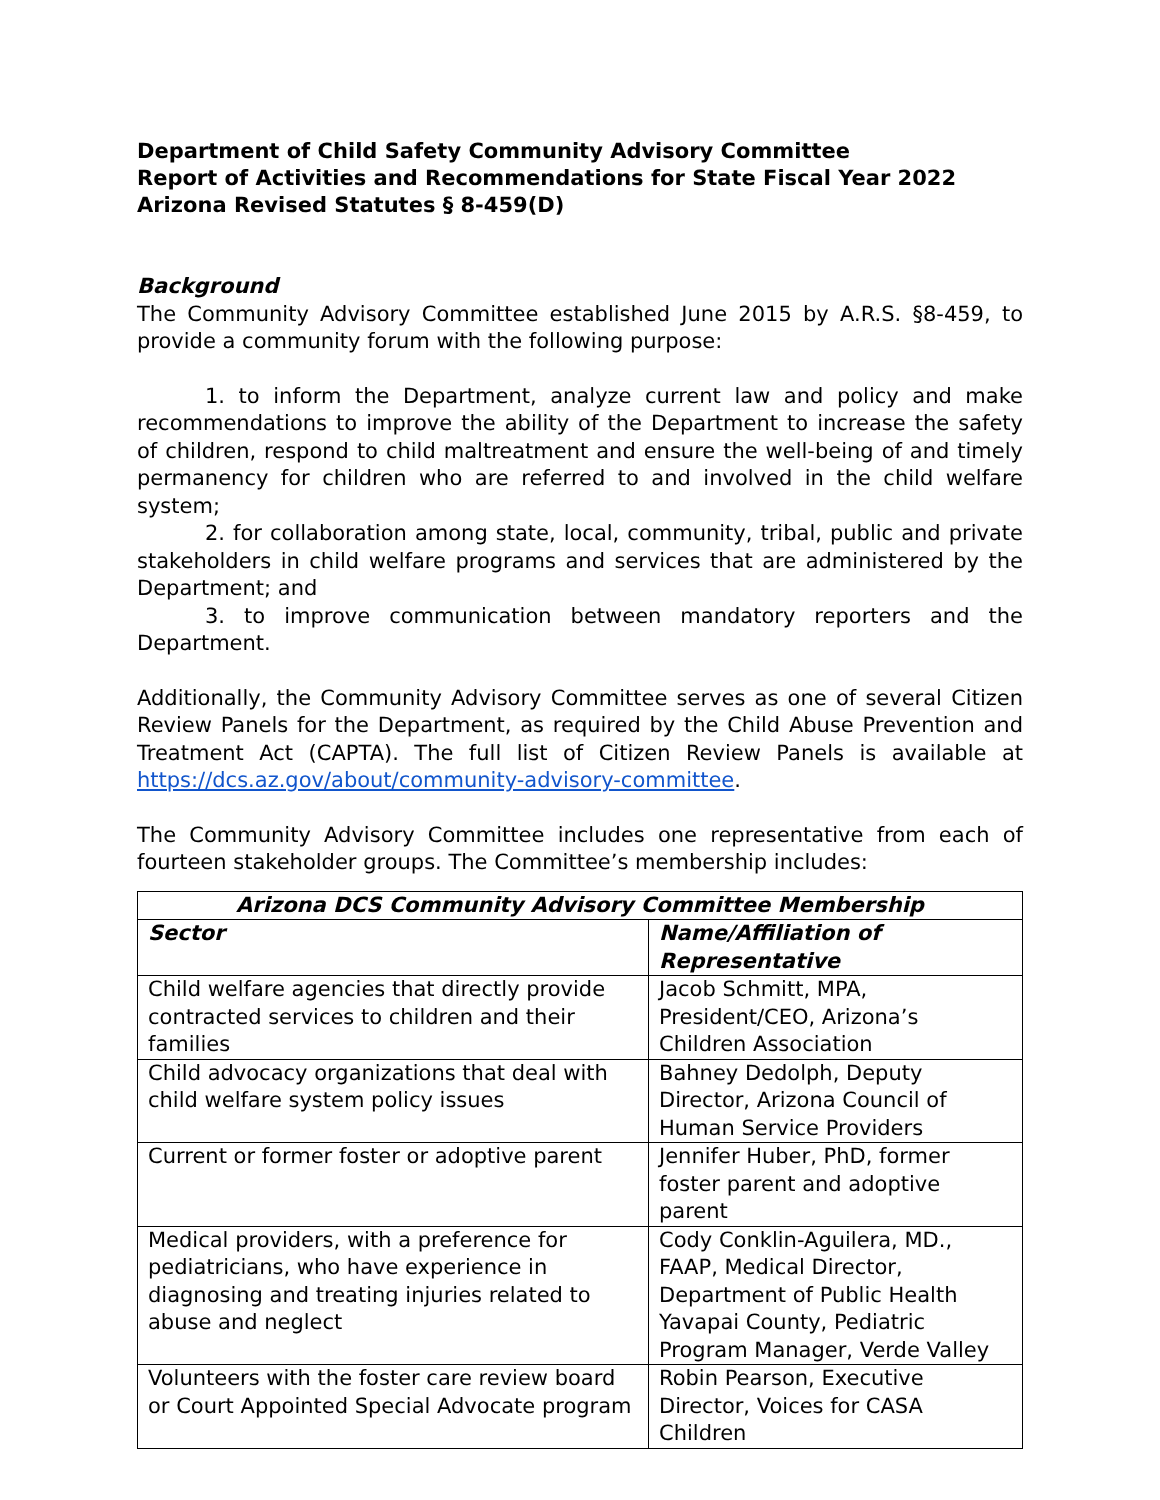Department of Child Safety Community Advisory Committee
Report of Activities and Recommendations for State Fiscal Year 2022
Arizona Revised Statutes § 8-459(D)
Background
The Community Advisory Committee established June 2015 by A.R.S. §8-459, to provide a community forum with the following purpose:
1. to inform the Department, analyze current law and policy and make recommendations to improve the ability of the Department to increase the safety of children, respond to child maltreatment and ensure the well-being of and timely permanency for children who are referred to and involved in the child welfare system;
2. for collaboration among state, local, community, tribal, public and private stakeholders in child welfare programs and services that are administered by the Department; and
3. to improve communication between mandatory reporters and the Department.
Additionally, the Community Advisory Committee serves as one of several Citizen Review Panels for the Department, as required by the Child Abuse Prevention and Treatment Act (CAPTA). The full list of Citizen Review Panels is available at https://dcs.az.gov/about/community-advisory-committee.
The Community Advisory Committee includes one representative from each of fourteen stakeholder groups. The Committee’s membership includes:
| Arizona DCS Community Advisory Committee Membership | |
| --- | --- |
| Sector | Name/Affiliation of Representative |
| Child welfare agencies that directly provide contracted services to children and their families | Jacob Schmitt, MPA, President/CEO, Arizona’s Children Association |
| Child advocacy organizations that deal with child welfare system policy issues | Bahney Dedolph, Deputy Director, Arizona Council of Human Service Providers |
| Current or former foster or adoptive parent | Jennifer Huber, PhD, former foster parent and adoptive parent |
| Medical providers, with a preference for pediatricians, who have experience in diagnosing and treating injuries related to abuse and neglect | Cody Conklin-Aguilera, MD., FAAP, Medical Director, Department of Public Health Yavapai County, Pediatric Program Manager, Verde Valley |
| Volunteers with the foster care review board or Court Appointed Special Advocate program | Robin Pearson, Executive Director, Voices for CASA Children |